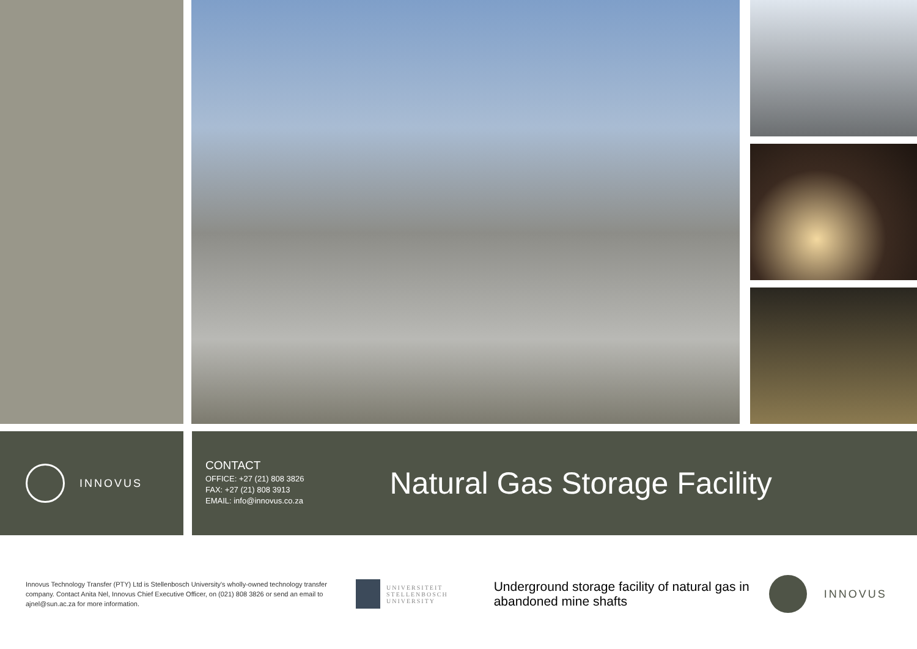INNOVUS
CONTACT
OFFICE: +27 (21) 808 3826
FAX: +27 (21) 808 3913
EMAIL: info@innovus.co.za
Natural Gas Storage Facility
Innovus Technology Transfer (PTY) Ltd is Stellenbosch University's wholly-owned technology transfer company. Contact Anita Nel, Innovus Chief Executive Officer, on (021) 808 3826 or send an email to ajnel@sun.ac.za for more information.
UNIVERSITEIT
STELLENBOSCH
UNIVERSITY
Underground storage facility of natural gas in abandoned mine shafts
INNOVUS